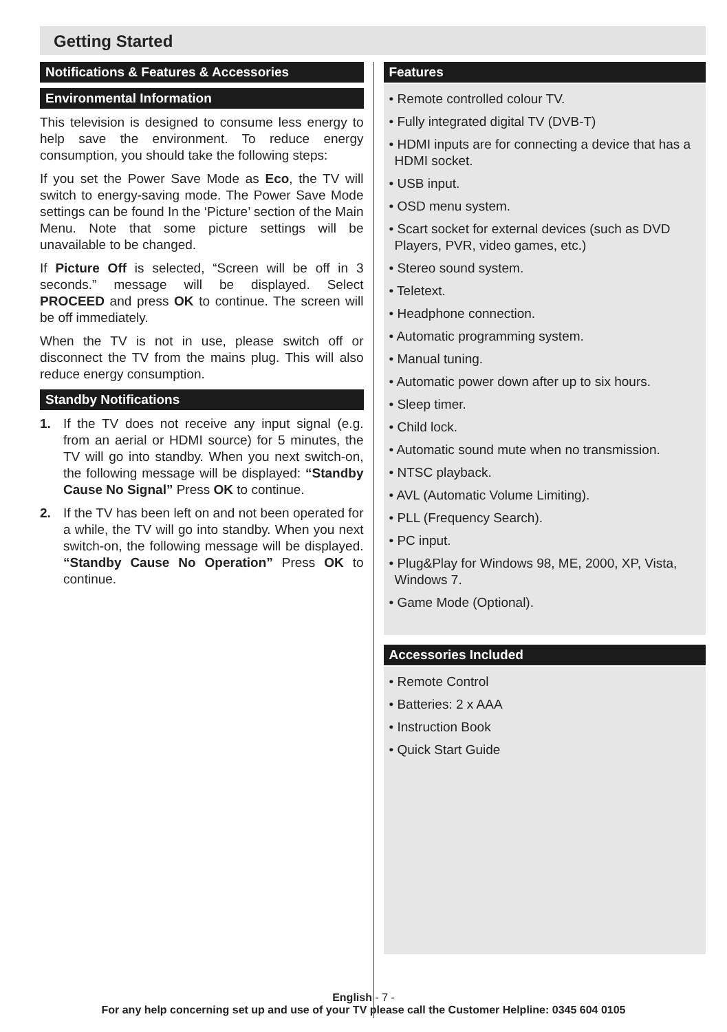Getting Started
Notifications & Features & Accessories
Environmental Information
This television is designed to consume less energy to help save the environment. To reduce energy consumption, you should take the following steps:
If you set the Power Save Mode as Eco, the TV will switch to energy-saving mode. The Power Save Mode settings can be found In the ‘Picture’ section of the Main Menu. Note that some picture settings will be unavailable to be changed.
If Picture Off is selected, “Screen will be off in 3 seconds.” message will be displayed. Select PROCEED and press OK to continue. The screen will be off immediately.
When the TV is not in use, please switch off or disconnect the TV from the mains plug. This will also reduce energy consumption.
Standby Notifications
1. If the TV does not receive any input signal (e.g. from an aerial or HDMI source) for 5 minutes, the TV will go into standby. When you next switch-on, the following message will be displayed: “Standby Cause No Signal” Press OK to continue.
2. If the TV has been left on and not been operated for a while, the TV will go into standby. When you next switch-on, the following message will be displayed. “Standby Cause No Operation” Press OK to continue.
Features
• Remote controlled colour TV.
• Fully integrated digital TV (DVB-T)
• HDMI inputs are for connecting a device that has a HDMI socket.
• USB input.
• OSD menu system.
• Scart socket for external devices (such as DVD Players, PVR, video games, etc.)
• Stereo sound system.
• Teletext.
• Headphone connection.
• Automatic programming system.
• Manual tuning.
• Automatic power down after up to six hours.
• Sleep timer.
• Child lock.
• Automatic sound mute when no transmission.
• NTSC playback.
• AVL (Automatic Volume Limiting).
• PLL (Frequency Search).
• PC input.
• Plug&Play for Windows 98, ME, 2000, XP, Vista, Windows 7.
• Game Mode (Optional).
Accessories Included
• Remote Control
• Batteries: 2 x AAA
• Instruction Book
• Quick Start Guide
English - 7 -
For any help concerning set up and use of your TV please call the Customer Helpline: 0345 604 0105